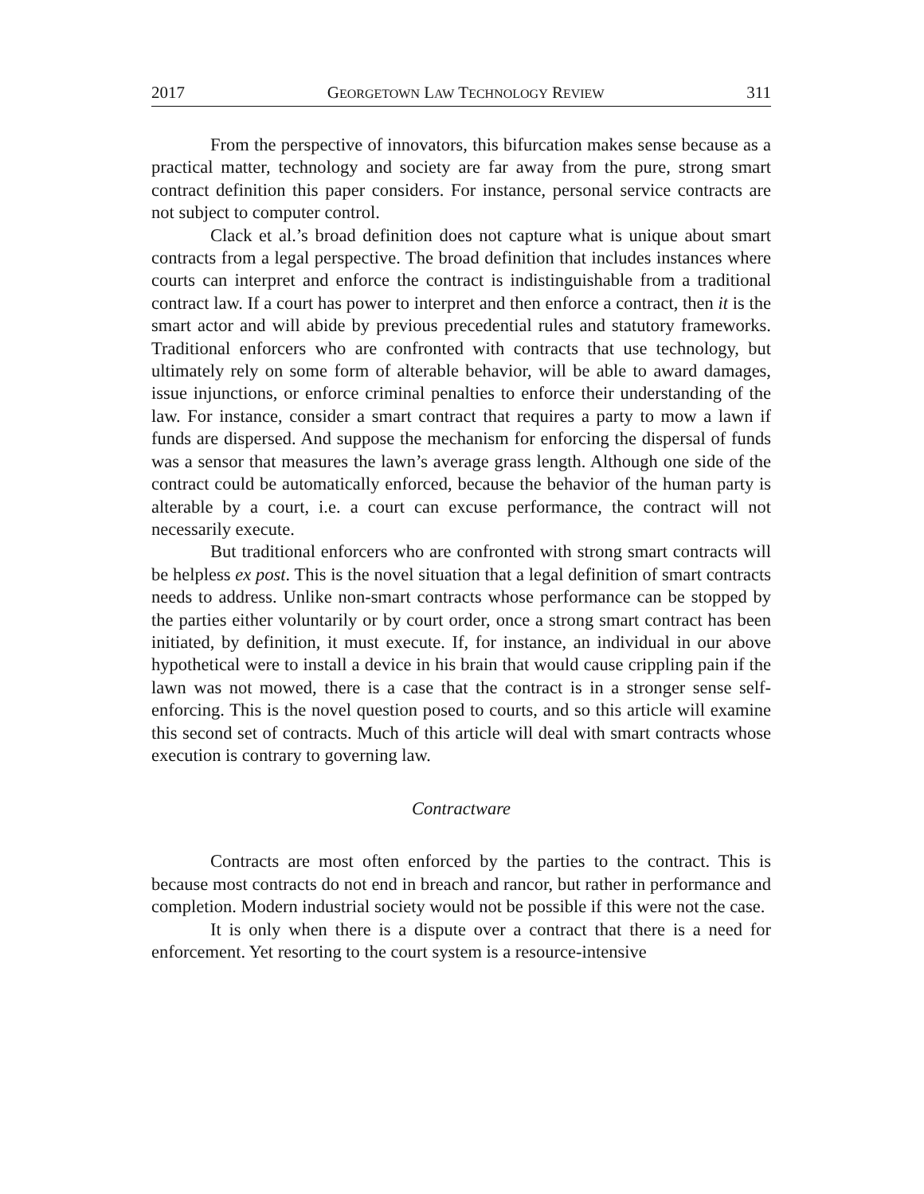2017 GEORGETOWN LAW TECHNOLOGY REVIEW 311
From the perspective of innovators, this bifurcation makes sense because as a practical matter, technology and society are far away from the pure, strong smart contract definition this paper considers. For instance, personal service contracts are not subject to computer control.
Clack et al.’s broad definition does not capture what is unique about smart contracts from a legal perspective. The broad definition that includes instances where courts can interpret and enforce the contract is indistinguishable from a traditional contract law. If a court has power to interpret and then enforce a contract, then it is the smart actor and will abide by previous precedential rules and statutory frameworks. Traditional enforcers who are confronted with contracts that use technology, but ultimately rely on some form of alterable behavior, will be able to award damages, issue injunctions, or enforce criminal penalties to enforce their understanding of the law. For instance, consider a smart contract that requires a party to mow a lawn if funds are dispersed. And suppose the mechanism for enforcing the dispersal of funds was a sensor that measures the lawn’s average grass length. Although one side of the contract could be automatically enforced, because the behavior of the human party is alterable by a court, i.e. a court can excuse performance, the contract will not necessarily execute.
But traditional enforcers who are confronted with strong smart contracts will be helpless ex post. This is the novel situation that a legal definition of smart contracts needs to address. Unlike non-smart contracts whose performance can be stopped by the parties either voluntarily or by court order, once a strong smart contract has been initiated, by definition, it must execute. If, for instance, an individual in our above hypothetical were to install a device in his brain that would cause crippling pain if the lawn was not mowed, there is a case that the contract is in a stronger sense self-enforcing. This is the novel question posed to courts, and so this article will examine this second set of contracts. Much of this article will deal with smart contracts whose execution is contrary to governing law.
Contractware
Contracts are most often enforced by the parties to the contract. This is because most contracts do not end in breach and rancor, but rather in performance and completion. Modern industrial society would not be possible if this were not the case.
It is only when there is a dispute over a contract that there is a need for enforcement. Yet resorting to the court system is a resource-intensive